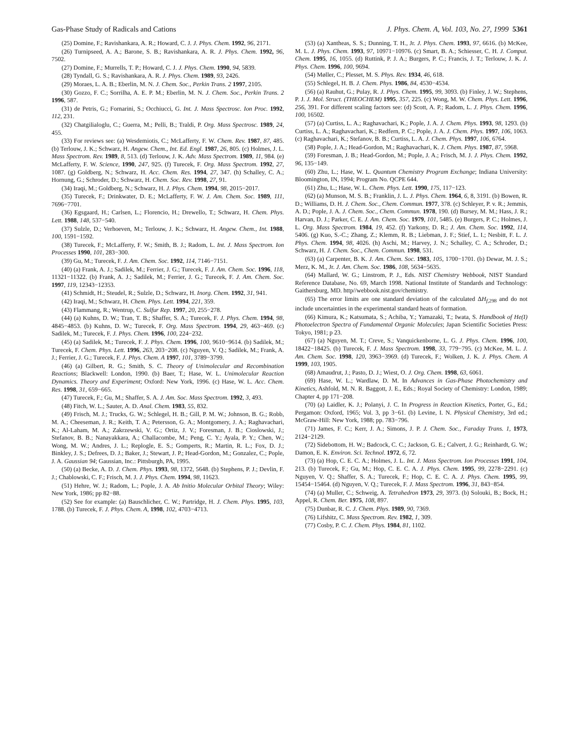Gas-Phase Study of Radicals and Cations J. Phys. Chem. A, Vol. 103, No. 27, 1999 5361
(25) Domine, F.; Ravishankara, A. R.; Howard, C. J. J. Phys. Chem. 1992, 96, 2171.
(26) Turnipseed, A. A.; Barone, S. B.; Ravishankara, A. R. J. Phys. Chem. 1992, 96, 7502.
(27) Domine, F.; Murrells, T. P.; Howard, C. J. J. Phys. Chem. 1990, 94, 5839.
(28) Tyndall, G. S.; Ravishankara, A. R. J. Phys. Chem. 1989, 93, 2426.
(29) Moraes, L. A. B.; Eberlin, M. N. J. Chem. Soc., Perkin Trans. 2 1997, 2105.
(30) Gozzo, F. C.; Sorrilha, A. E. P. M.; Eberlin, M. N. J. Chem. Soc., Perkin Trans. 2 1996, 587.
(31) de Petris, G.; Fornarini, S.; Occhiucci, G. Int. J. Mass Spectrosc. Ion Proc. 1992, 112, 231.
(32) Chatgilialoglu, C.; Guerra, M.; Pelli, B.; Traldi, P. Org. Mass Spectrosc. 1989, 24, 455.
(33) For reviews see: (a) Wesdemiotis, C.; McLafferty, F. W. Chem. Rev. 1987, 87, 485. (b) Terlouw, J. K.; Schwarz, H. Angew. Chem., Int. Ed. Engl. 1987, 26, 805. (c) Holmes, J. L. Mass Spectrom. Rev. 1989, 8, 513. (d) Terlouw, J. K. Adv. Mass Spectrom. 1989, 11, 984. (e) McLafferty, F. W. Science, 1990, 247, 925. (f) Turecek, F. Org. Mass Spectrom. 1992, 27, 1087. (g) Goldberg, N.; Schwarz, H. Acc. Chem. Res. 1994, 27, 347. (h) Schalley, C. A.; Hornung, G.; Schroder, D.; Schwarz, H. Chem. Soc. Rev. 1998, 27, 91.
(34) Iraqi, M.; Goldberg, N.; Schwarz, H. J. Phys. Chem. 1994, 98, 2015−2017.
(35) Turecek, F.; Drinkwater, D. E.; McLafferty, F. W. J. Am. Chem. Soc. 1989, 111, 7696−7701.
(36) Egsgaard, H.; Carlsen, L.; Florencio, H.; Drewello, T.; Schwarz, H. Chem. Phys. Lett. 1988, 148, 537−540.
(37) Sulzle, D.; Verhoeven, M.; Terlouw, J. K.; Schwarz, H. Angew. Chem., Int. 1988, 100, 1591−1592.
(38) Turecek, F.; McLafferty, F. W.; Smith, B. J.; Radom, L. Int. J. Mass Spectrom. Ion Processes 1990, 101, 283−300.
(39) Gu, M.; Turecek, F. J. Am. Chem. Soc. 1992, 114, 7146−7151.
(40) (a) Frank, A. J.; Sadilek, M.; Ferrier, J. G.; Turecek, F. J. Am. Chem. Soc. 1996, 118, 11321−11322. (b) Frank, A. J.; Sadilek, M.; Ferrier, J. G.; Turecek, F. J. Am. Chem. Soc. 1997, 119, 12343−12353.
(41) Schmidt, H.; Steudel, R.; Sulzle, D.; Schwarz, H. Inorg. Chem. 1992, 31, 941.
(42) Iraqi, M.; Schwarz, H. Chem. Phys. Lett. 1994, 221, 359.
(43) Flammang, R.; Wentrup, C. Sulfur Rep. 1997, 20, 255−278.
(44) (a) Kuhns, D. W.; Tran, T. B.; Shaffer, S. A.; Turecek, F. J. Phys. Chem. 1994, 98, 4845−4853. (b) Kuhns, D. W.; Turecek, F. Org. Mass Spectrom. 1994, 29, 463−469. (c) Sadilek, M.; Turecek, F. J. Phys. Chem. 1996, 100, 224−232.
(45) (a) Sadilek, M.; Turecek, F. J. Phys. Chem. 1996, 100, 9610−9614. (b) Sadilek, M.; Turecek, F. Chem. Phys. Lett. 1996, 263, 203−208. (c) Nguyen, V. Q.; Sadilek, M.; Frank, A. J.; Ferrier, J. G.; Turecek, F. J. Phys. Chem. A 1997, 101, 3789−3799.
(46) (a) Gilbert, R. G.; Smith, S. C. Theory of Unimolecular and Recombination Reactions; Blackwell: London, 1990. (b) Baer, T.; Hase, W. L. Unimolecular Reaction Dynamics. Theory and Experiment; Oxford: New York, 1996. (c) Hase, W. L. Acc. Chem. Res. 1998, 31, 659−665.
(47) Turecek, F.; Gu, M.; Shaffer, S. A. J. Am. Soc. Mass Spectrom. 1992, 3, 493.
(48) Fitch, W. L.; Sauter, A. D. Anal. Chem. 1983, 55, 832.
(49) Frisch, M. J.; Trucks, G. W.; Schlegel, H. B.; Gill, P. M. W.; Johnson, B. G.; Robb, M. A.; Cheeseman, J. R.; Keith, T. A.; Petersson, G. A.; Montgomery, J. A.; Raghavachari, K.; Al-Laham, M. A.; Zakrzewski, V. G.; Ortiz, J. V.; Foresman, J. B.; Cioslowski, J.; Stefanov, B. B.; Nanayakkara, A.; Challacombe, M.; Peng, C. Y.; Ayala, P. Y.; Chen, W.; Wong, M. W.; Andres, J. L.; Replogle, E. S.; Gomperts, R.; Martin, R. L.; Fox, D. J.; Binkley, J. S.; Defrees, D. J.; Baker, J.; Stewart, J. P.; Head-Gordon, M.; Gonzalez, C.; Pople, J. A. Gaussian 94; Gaussian, Inc.: Pittsburgh, PA, 1995.
(50) (a) Becke, A. D. J. Chem. Phys. 1993, 98, 1372, 5648. (b) Stephens, P. J.; Devlin, F. J.; Chablowski, C. F.; Frisch, M. J. J. Phys. Chem. 1994, 98, 11623.
(51) Hehre, W. J.; Radom, L.; Pople, J. A. Ab Initio Molecular Orbital Theory; Wiley: New York, 1986; pp 82−88.
(52) See for example: (a) Bauschlicher, C. W.; Partridge, H. J. Chem. Phys. 1995, 103, 1788. (b) Turecek, F. J. Phys. Chem. A, 1998, 102, 4703−4713.
(53) (a) Xantheas, S. S.; Dunning, T. H., Jr. J. Phys. Chem. 1993, 97, 6616. (b) McKee, M. L. J. Phys. Chem. 1993, 97, 10971−10976. (c) Smart, B. A.; Schiesser, C. H. J. Comput. Chem. 1995, 16, 1055. (d) Ruttink, P. J. A.; Burgers, P. C.; Francis, J. T.; Terlouw, J. K. J. Phys. Chem. 1996, 100, 9694.
(54) Møller, C.; Plesset, M. S. Phys. Rev. 1934, 46, 618.
(55) Schlegel, H. B. J. Chem. Phys. 1986, 84, 4530−4534.
(56) (a) Rauhut, G.; Pulay, R. J. Phys. Chem. 1995, 99, 3093. (b) Finley, J. W.; Stephens, P. J. J. Mol. Struct. (THEOCHEM) 1995, 357, 225. (c) Wong, M. W. Chem. Phys. Lett. 1996, 256, 391. For different scaling factors see: (d) Scott, A. P.; Radom, L. J. Phys. Chem. 1996, 100, 16502.
(57) (a) Curtiss, L. A.; Raghavachari, K.; Pople, J. A. J. Chem. Phys. 1993, 98, 1293. (b) Curtiss, L. A.; Raghavachari, K.; Redfern, P. C.; Pople, J. A. J. Chem. Phys. 1997, 106, 1063. (c) Raghavachari, K.; Stefanov, B. B.; Curtiss, L. A. J. Chem. Phys. 1997, 106, 6764.
(58) Pople, J. A.; Head-Gordon, M.; Raghavachari, K. J. Chem. Phys. 1987, 87, 5968.
(59) Foresman, J. B.; Head-Gordon, M.; Pople, J. A.; Frisch, M. J. J. Phys. Chem. 1992, 96, 135−149.
(60) Zhu, L.; Hase, W. L. Quantum Chemistry Program Exchange; Indiana University: Bloomington, IN, 1994; Program No. QCPE 644.
(61) Zhu, L.; Hase, W. L. Chem. Phys. Lett. 1990, 175, 117−123.
(62) (a) Munson, M. S. B.; Franklin, J. L. J. Phys. Chem. 1964, 6, 8, 3191. (b) Bowen, R. D.; Williams, D. H. J. Chem. Soc., Chem. Commun. 1977, 378. (c) Schleyer, P. v. R.; Jemmis, A. D.; Pople, J. A. J. Chem. Soc., Chem. Commun. 1978, 190. (d) Bursey, M. M.; Hass, J. R.; Harvan, D. J.; Parker, C. E. J. Am. Chem. Soc. 1979, 101, 5485. (e) Burgers, P. C.; Holmes, J. L. Org. Mass Spectrom. 1984, 19, 452. (f) Yarkony, D. R.; J. Am. Chem. Soc. 1992, 114, 5406. (g) Kuo, S.-C.; Zhang, Z.; Klemm, R. B.; Liebman, J. F.; Stief, L. I.; Nesbitt, F. L. J. Phys. Chem. 1994, 98, 4026. (h) Aschi, M.; Harvey, J. N.; Schalley, C. A.; Schroder, D.; Schwarz, H. J. Chem. Soc., Chem. Commun. 1998, 531.
(63) (a) Carpenter, B. K. J. Am. Chem. Soc. 1983, 105, 1700−1701. (b) Dewar, M. J. S.; Merz, K. M., Jr. J. Am. Chem. Soc. 1986, 108, 5634−5635.
(64) Mallard, W. G.; Linstrom, P. J., Eds. NIST Chemistry Webbook, NIST Standard Reference Database, No. 69, March 1998. National Institute of Standards and Technology: Gaithersburg, MD. http//webbook.nist.gov/chemistry.
(65) The error limits are one standard deviation of the calculated ΔH<sub>f,298</sub> and do not include uncertainties in the experimental standard heats of formation.
(66) Kimura, K.; Katsumata, S.; Achiba, Y.; Yamazaki, T.; Iwata, S. Handbook of He(I) Photoelectron Spectra of Fundamental Organic Molecules; Japan Scientific Societies Press: Tokyo, 1981; p 23.
(67) (a) Nguyen, M. T.; Creve, S.; Vanquickenborne, L. G. J. Phys. Chem. 1996, 100, 18422−18425. (b) Turecek, F. J. Mass Spectrom. 1998, 33, 779−795. (c) McKee, M. L. J. Am. Chem. Soc. 1998, 120, 3963−3969. (d) Turecek, F.; Wolken, J. K. J. Phys. Chem. A 1999, 103, 1905.
(68) Amaudrut, J.; Pasto, D. J.; Wiest, O. J. Org. Chem. 1998, 63, 6061.
(69) Hase, W. L.; Wardlaw, D. M. In Advances in Gas-Phase Photochemistry and Kinetics, Ashfold, M. N. R. Baggott, J. E., Eds.; Royal Society of Chemistry: London, 1989; Chapter 4, pp 171−208.
(70) (a) Laidler, K. J.; Polanyi, J. C. In Progress in Reaction Kinetics, Porter, G., Ed.; Pergamon: Oxford, 1965; Vol. 3, pp 3−61. (b) Levine, I. N. Physical Chemistry, 3rd ed.; McGraw-Hill: New York, 1988; pp. 783−796.
(71) James, F. C.; Kerr, J. A.; Simons, J. P. J. Chem. Soc., Faraday Trans. 1, 1973, 2124−2129.
(72) Sidebottom, H. W.; Badcock, C. C.; Jackson, G. E.; Calvert, J. G.; Reinhardt, G. W.; Damon, E. K. Environ. Sci. Technol. 1972, 6, 72.
(73) (a) Hop, C. E. C. A.; Holmes, J. L. Int. J. Mass Spectrom. Ion Processes 1991, 104, 213. (b) Turecek, F.; Gu, M.; Hop, C. E. C. A. J. Phys. Chem. 1995, 99, 2278−2291. (c) Nguyen, V. Q.; Shaffer, S. A.; Turecek, F.; Hop, C. E. C. A. J. Phys. Chem. 1995, 99, 15454−15464. (d) Nguyen, V. Q.; Turecek, F. J. Mass Spectrom. 1996, 31, 843−854.
(74) (a) Muller, C.; Schweig, A. Tetrahedron 1973, 29, 3973. (b) Solouki, B.; Bock, H.; Appel, R. Chem. Ber. 1975, 108, 897.
(75) Dunbar, R. C. J. Chem. Phys. 1989, 90, 7369.
(76) Lifshitz, C. Mass Spectrom. Rev. 1982, 1, 309.
(77) Cosby, P. C. J. Chem. Phys. 1984, 81, 1102.